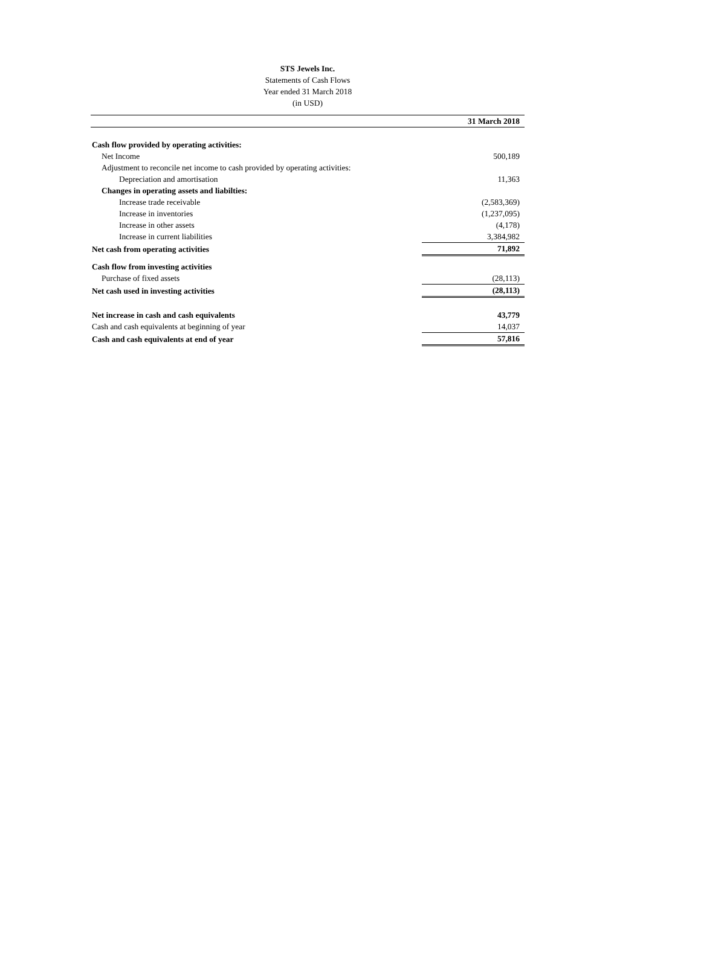STS Jewels Inc.
Statements of Cash Flows
Year ended 31 March 2018
(in USD)
| | 31 March 2018 |
| --- | --- |
| Cash flow provided by operating activities: | |
| Net Income | 500,189 |
| Adjustment to reconcile net income to cash provided by operating activities: | |
| Depreciation and amortisation | 11,363 |
| Changes in operating assets and liabilties: | |
| Increase trade receivable | (2,583,369) |
| Increase in inventories | (1,237,095) |
| Increase in other assets | (4,178) |
| Increase in current liabilities | 3,384,982 |
| Net cash from operating activities | 71,892 |
| Cash flow from investing activities | |
| Purchase of fixed assets | (28,113) |
| Net cash used in investing activities | (28,113) |
| Net increase in cash and cash equivalents | 43,779 |
| Cash and cash equivalents at beginning of year | 14,037 |
| Cash and cash equivalents at end of year | 57,816 |